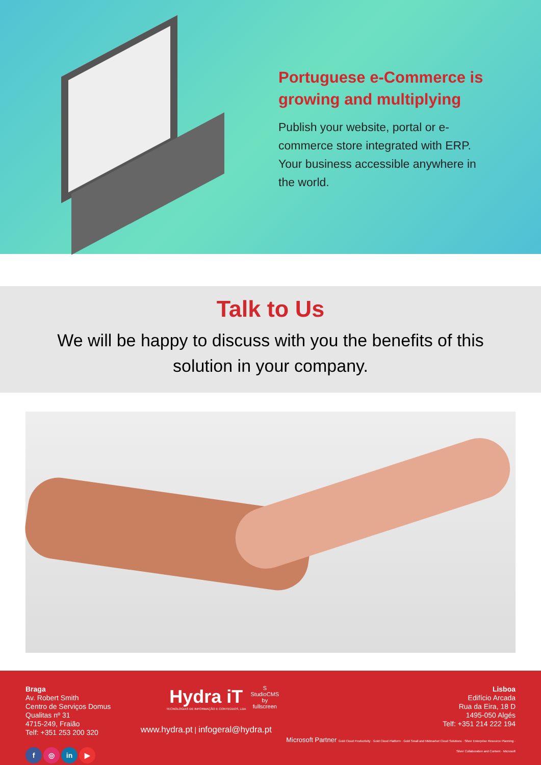Portuguese e-Commerce is growing and multiplying
Publish your website, portal or e-commerce store integrated with ERP. Your business accessible anywhere in the world.
Talk to Us
We will be happy to discuss with you the benefits of this solution in your company.
Braga
Av. Robert Smith
Centro de Serviços Domus Qualitas nº 31
4715-249, Fraião
Telf: +351 253 200 320
f ◎ in ▶
Hydra iT
TECNOLOGIAS DE INFORMAÇÃO E CONTEÚDOS, LDA
S
StudioCMS
by fullscreen
www.hydra.pt | infogeral@hydra.pt
Lisboa
Edifício Arcada
Rua da Eira, 18 D
1495-050 Algés
Telf: +351 214 222 194
Microsoft Partner Gold Cloud Productivity · Gold Cloud Platform · Gold Small and Midmarket Cloud Solutions · Silver Enterprise Resource Planning · Silver Collaboration and Content · Microsoft